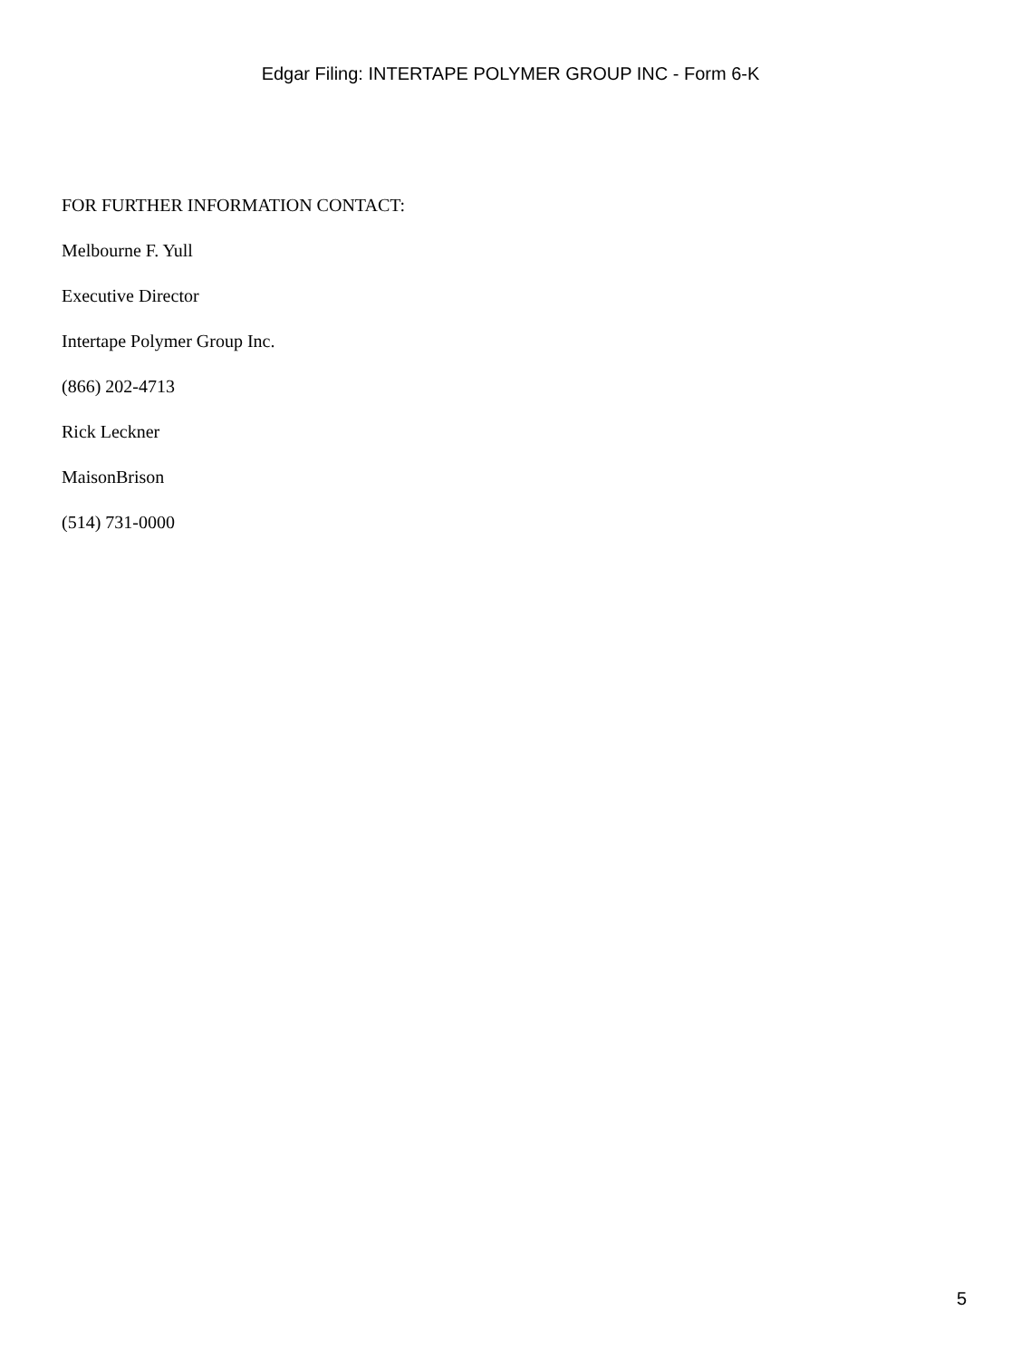Edgar Filing: INTERTAPE POLYMER GROUP INC - Form 6-K
FOR FURTHER INFORMATION CONTACT:
Melbourne F. Yull
Executive Director
Intertape Polymer Group Inc.
(866) 202-4713
Rick Leckner
MaisonBrison
(514) 731-0000
5